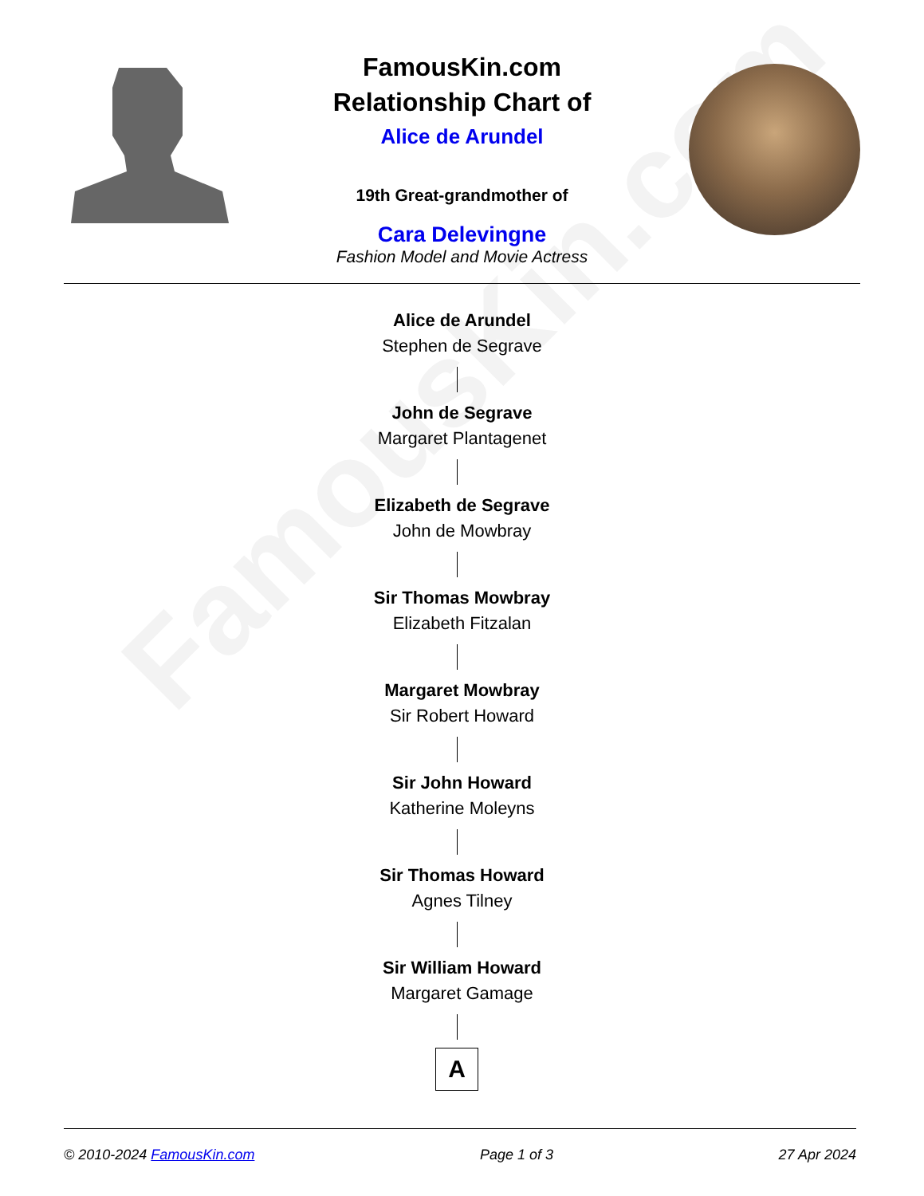FamousKin.com
FamousKin.com
Relationship Chart of
Alice de Arundel
19th Great-grandmother of
Cara Delevingne
Fashion Model and Movie Actress
Alice de Arundel
Stephen de Segrave
John de Segrave
Margaret Plantagenet
Elizabeth de Segrave
John de Mowbray
Sir Thomas Mowbray
Elizabeth Fitzalan
Margaret Mowbray
Sir Robert Howard
Sir John Howard
Katherine Moleyns
Sir Thomas Howard
Agnes Tilney
Sir William Howard
Margaret Gamage
A
© 2010-2024 FamousKin.com Page 1 of 3 27 Apr 2024